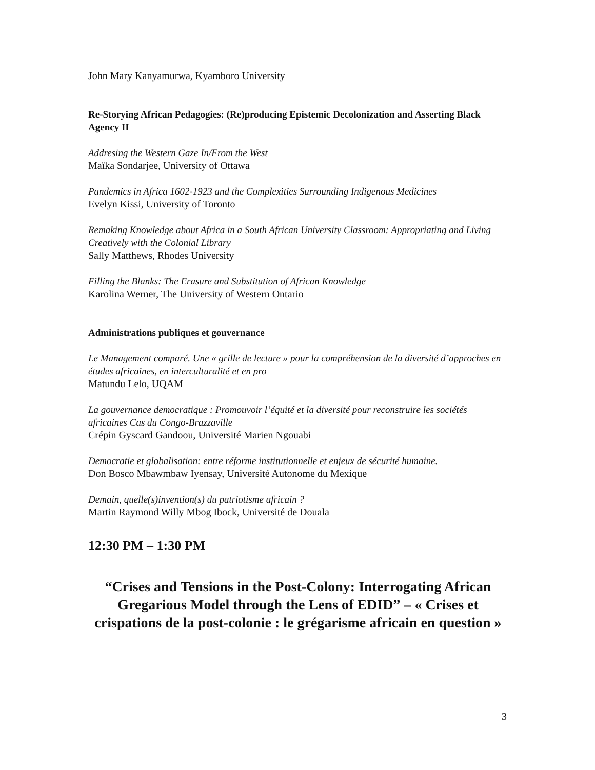John Mary Kanyamurwa, Kyamboro University
Re-Storying African Pedagogies: (Re)producing Epistemic Decolonization and Asserting Black Agency II
Addresing the Western Gaze In/From the West
Maïka Sondarjee, University of Ottawa
Pandemics in Africa 1602-1923 and the Complexities Surrounding Indigenous Medicines
Evelyn Kissi, University of Toronto
Remaking Knowledge about Africa in a South African University Classroom: Appropriating and Living Creatively with the Colonial Library
Sally Matthews, Rhodes University
Filling the Blanks: The Erasure and Substitution of African Knowledge
Karolina Werner, The University of Western Ontario
Administrations publiques et gouvernance
Le Management comparé. Une « grille de lecture » pour la compréhension de la diversité d’approches en études africaines, en interculturalité et en pro
Matundu Lelo, UQAM
La gouvernance democratique : Promouvoir l’équité et la diversité pour reconstruire les sociétés africaines Cas du Congo-Brazzaville
Crépin Gyscard Gandoou, Université Marien Ngouabi
Democratie et globalisation: entre réforme institutionnelle et enjeux de sécurité humaine.
Don Bosco Mbawmbaw Iyensay, Université Autonome du Mexique
Demain, quelle(s)invention(s) du patriotisme africain ?
Martin Raymond Willy Mbog Ibock, Université de Douala
12:30 PM – 1:30 PM
“Crises and Tensions in the Post-Colony: Interrogating African Gregarious Model through the Lens of EDID” – « Crises et crispations de la post-colonie : le grégarisme africain en question »
3